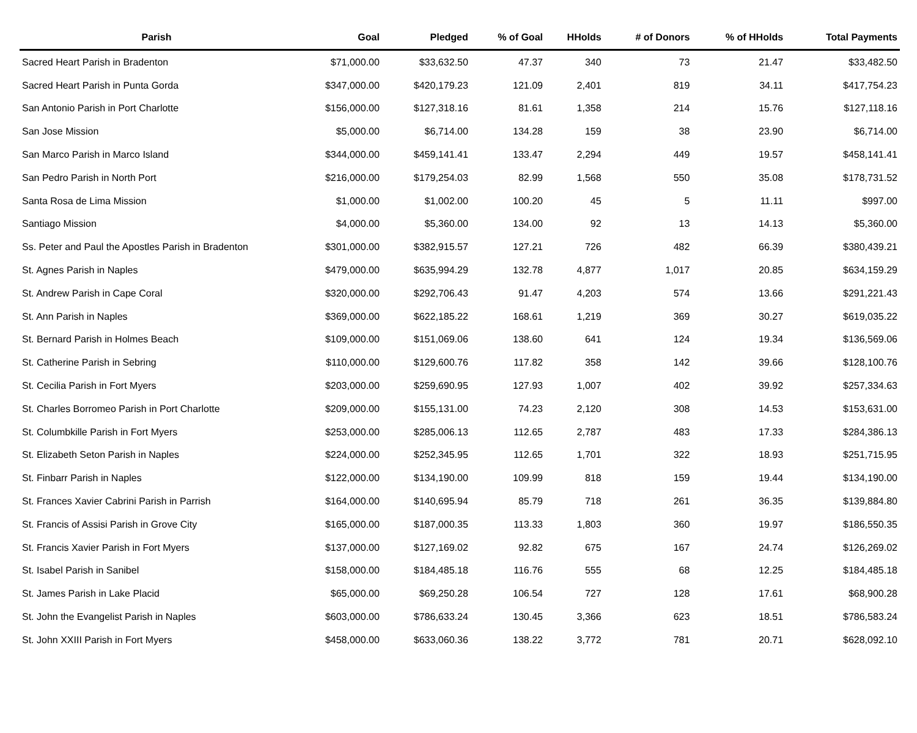| Parish | Goal | Pledged | % of Goal | HHolds | # of Donors | % of HHolds | Total Payments |
| --- | --- | --- | --- | --- | --- | --- | --- |
| Sacred Heart Parish in Bradenton | $71,000.00 | $33,632.50 | 47.37 | 340 | 73 | 21.47 | $33,482.50 |
| Sacred Heart Parish in Punta Gorda | $347,000.00 | $420,179.23 | 121.09 | 2,401 | 819 | 34.11 | $417,754.23 |
| San Antonio Parish in Port Charlotte | $156,000.00 | $127,318.16 | 81.61 | 1,358 | 214 | 15.76 | $127,118.16 |
| San Jose Mission | $5,000.00 | $6,714.00 | 134.28 | 159 | 38 | 23.90 | $6,714.00 |
| San Marco Parish in Marco Island | $344,000.00 | $459,141.41 | 133.47 | 2,294 | 449 | 19.57 | $458,141.41 |
| San Pedro Parish in North Port | $216,000.00 | $179,254.03 | 82.99 | 1,568 | 550 | 35.08 | $178,731.52 |
| Santa Rosa de Lima Mission | $1,000.00 | $1,002.00 | 100.20 | 45 | 5 | 11.11 | $997.00 |
| Santiago Mission | $4,000.00 | $5,360.00 | 134.00 | 92 | 13 | 14.13 | $5,360.00 |
| Ss. Peter and Paul the Apostles Parish in Bradenton | $301,000.00 | $382,915.57 | 127.21 | 726 | 482 | 66.39 | $380,439.21 |
| St. Agnes Parish in Naples | $479,000.00 | $635,994.29 | 132.78 | 4,877 | 1,017 | 20.85 | $634,159.29 |
| St. Andrew Parish in Cape Coral | $320,000.00 | $292,706.43 | 91.47 | 4,203 | 574 | 13.66 | $291,221.43 |
| St. Ann Parish in Naples | $369,000.00 | $622,185.22 | 168.61 | 1,219 | 369 | 30.27 | $619,035.22 |
| St. Bernard Parish in Holmes Beach | $109,000.00 | $151,069.06 | 138.60 | 641 | 124 | 19.34 | $136,569.06 |
| St. Catherine Parish in Sebring | $110,000.00 | $129,600.76 | 117.82 | 358 | 142 | 39.66 | $128,100.76 |
| St. Cecilia Parish in Fort Myers | $203,000.00 | $259,690.95 | 127.93 | 1,007 | 402 | 39.92 | $257,334.63 |
| St. Charles Borromeo Parish in Port Charlotte | $209,000.00 | $155,131.00 | 74.23 | 2,120 | 308 | 14.53 | $153,631.00 |
| St. Columbkille Parish in Fort Myers | $253,000.00 | $285,006.13 | 112.65 | 2,787 | 483 | 17.33 | $284,386.13 |
| St. Elizabeth Seton Parish in Naples | $224,000.00 | $252,345.95 | 112.65 | 1,701 | 322 | 18.93 | $251,715.95 |
| St. Finbarr Parish in Naples | $122,000.00 | $134,190.00 | 109.99 | 818 | 159 | 19.44 | $134,190.00 |
| St. Frances Xavier Cabrini Parish in Parrish | $164,000.00 | $140,695.94 | 85.79 | 718 | 261 | 36.35 | $139,884.80 |
| St. Francis of Assisi Parish in Grove City | $165,000.00 | $187,000.35 | 113.33 | 1,803 | 360 | 19.97 | $186,550.35 |
| St. Francis Xavier Parish in Fort Myers | $137,000.00 | $127,169.02 | 92.82 | 675 | 167 | 24.74 | $126,269.02 |
| St. Isabel Parish in Sanibel | $158,000.00 | $184,485.18 | 116.76 | 555 | 68 | 12.25 | $184,485.18 |
| St. James Parish in Lake Placid | $65,000.00 | $69,250.28 | 106.54 | 727 | 128 | 17.61 | $68,900.28 |
| St. John the Evangelist Parish in Naples | $603,000.00 | $786,633.24 | 130.45 | 3,366 | 623 | 18.51 | $786,583.24 |
| St. John XXIII Parish in Fort Myers | $458,000.00 | $633,060.36 | 138.22 | 3,772 | 781 | 20.71 | $628,092.10 |